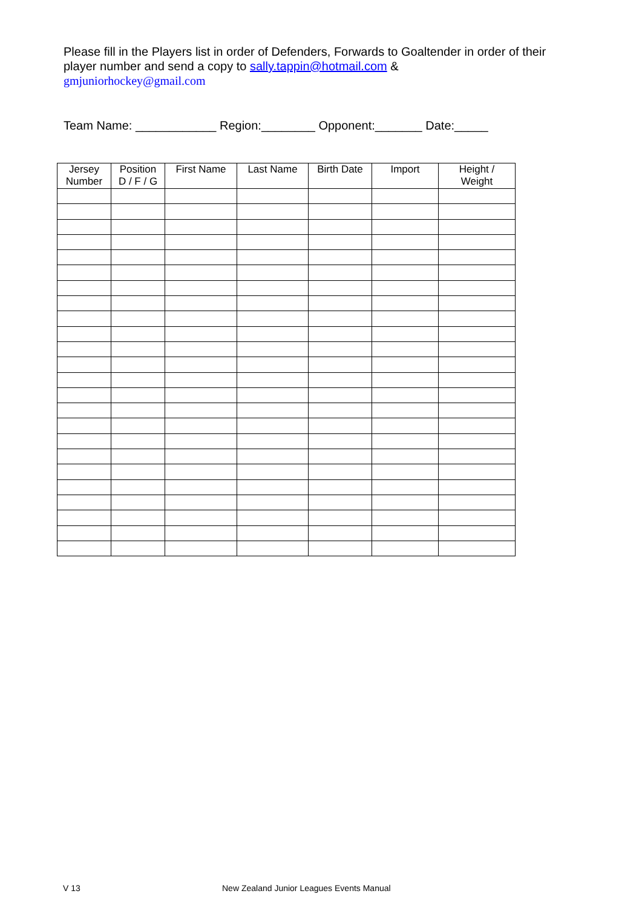Please fill in the Players list in order of Defenders, Forwards to Goaltender in order of their player number and send a copy to sally.tappin@hotmail.com &
gmjuniorhockey@gmail.com
Team Name: ____________ Region:________ Opponent:_______ Date:_____
| Jersey Number | Position D / F / G | First Name | Last Name | Birth Date | Import | Height / Weight |
| --- | --- | --- | --- | --- | --- | --- |
V 13
New Zealand Junior Leagues Events Manual